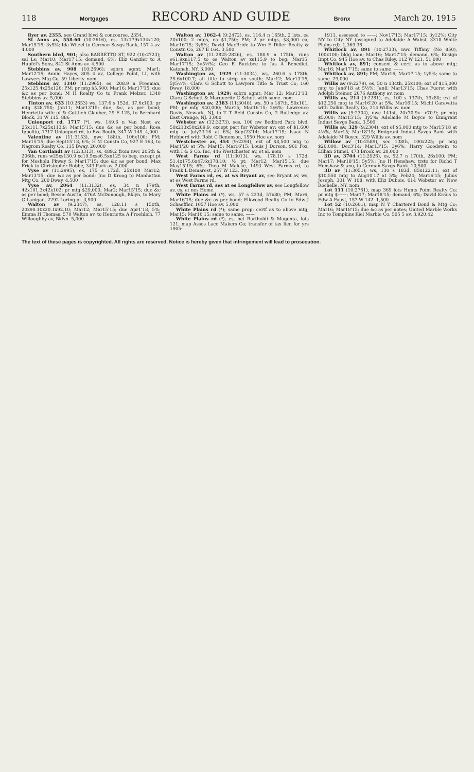118 Mortgages RECORD AND GUIDE Bronx March 20, 1915
Ryer av, 2355, see Grand blvd & concourse, 2354.
St Anns av, 558-60 (10:2616), es, 13x179x134x120; Mar15'15; 3y5%; Ida Witzel to German Savgs Bank, 157 4 av. 4,000
Southern blvd, 901; also BARRETTO ST, 922 (10:2723); sal Ls; Mar10; Mar17'15; demand, 6%; Eliz Ganzler to A Hupfel's Sons, 842 St Anns av. 4,500
Stebbins av, 908 (10:2696); sobrn agmt; Mar1; Mar12'15; Annie Hayes, 805 4 av, College Point, LI, with Lawyers Mtg Co, 59 Liberty. nom
Stebbins av, 1340 (11:2965), es, 208.9 n Freeman, 25x125.4x25x126; PM; pr mtg $5,500; Mar16; Mar17'15; due &c as per bond; M H Realty Co to Frank Melzer, 1340 Stebbins av. 5,000
Tinton av, 633 (10:2653) ws, 137.6 s 152d, 37.6x100; pr mtg $28,750; Jan11; Mar13'15; due, &c, as per bond; Henrietta wife of & Gottlieb Glauber, 29 E 125, to Bernhard Block, 31 W 115. 886
Unionport rd, 1717 (*), ws, 149.6 n Van Nest av, 25x111.7x25x113.9; Mar15'15; due &c as per bond; Rosa Ippolito, 1717 Unionport rd, to Eva Booth, 347 W 145. 4,000
Valentine av (11:3153), nwc 188th, 106x100; PM; Mar15'15; due Sept15'18, 6%; H M Constn Co, 927 E 163, to Nagrom Realty Co, 115 Bway. 20,000
Van Cortlandt av (12:3313), ss, 489.2 from nwc 205th & 206th, runs w25xs130.9 xe19.5xse6.5xn125 to beg, except pt for Mosholu Pkway S; Mar17'15; due &c as per bond; Max Frick to Christopher Bobbe, 343 Park av. 2,000
Vyse av (11:2995), es, 175 s 172d, 25x100 Mar12; Mar13'15; due &c as per bond; Jno D Kroog to Manhattan Mtg Co, 200 Bway. 4,500
Vyse av, 2064 (11:3132), es, 34 n 179th, 42x101.3x42x102; pr mtg $29,000; Mar2; Mar15'15; due &c as per bond; Bessie Austin, 476A McDonough, Bklyn, to Mary G Lanigan, 2292 Loring pl. 3,500
Walton av (9:2347), es, 128.11 s 150th, 20x90.10x20.1x92.10; Mar12; Mar15'15; due Apr1'18, 5%; Emma H Thomas, 570 Walton av, to Henrietta A Froehlich, 77 Willoughby av, Bklyn. 5,000
Walton av, 1062-4 (9:2472), es, 116.4 n 165th, 2 lots, ea 20x100; 2 mtgs, ea $1,750; PM; 2 pr mtgs, $8,000 ea; Mar16'15; 3y6%; David MacBride to Wm E Diller Realty & Constn Co, 267 E 164. 3,500
Walton av (11:2825-2826), es, 180.9 n 175th, runs e61.9xn117.5 to es Walton av xs115.9 to beg; Mar15; Mar17'15; 3y5½%; Geo E Buckbee to Jas A Benedict, Katonah, NY. 3,000
Washington av, 1929 (11:3034), ws, 260.6 s 178th, 25.6x100.7; all title to strip on south; Mar12; Mar13'15; 5y5½%; Clara G Schott to Lawyers Title & Trust Co, 160 Bway. 18,000
Washington av, 1929; sobrn agmt; Mar 12; Mar13'13; Clara G Schott & Marguerite C Schott with same. nom
Washington av, 2383 (11:3040), ws, 50 s 187th, 50x101; PM; pr mtg $40,000; Mar15; Mar16'15; 2y6%; Lawrence Davis, Newark, NJ, to T T Reid Constn Co, 2 Rutledge av, East Orange, NJ. 3,000
Webster av (12:3273), ses, 100 nw Bedford Park blvd, 50x213x50x209.9, except part for Webster av; ext of $1,600 mtg to July23'16 at 6%; Sept23'14; Mar17'15; Isaac N Hebberd with Robt C Benenson, 1550 Hoe av. nom
Westchester av, 454 (9:2294); ext of $8,500 mtg to Mar1'20 at 5%; Mar15; Mar16'15; Louis J Dorson, 961 Fox, with I & S Co. Inc, 446 Westchester av, et al. nom
West Farms rd (11:3013), ws, 178.10 s 172d, 51.4x175.6x47.6x178.10; ½ pt; Mar12; Mar15'15; due May15'15; 6%; Theo M Malcke, 1493 West Farms rd, to Frank L Demarest, 257 W 123. 300
West Farms rd, es, at ws Bryant av, see Bryant av, ws, at es West Farms rd.
West Farms rd, ses at es Longfellow av, see Longfellow av, es, at nes Home.
White Plains rd (*), ws, 57 s 223d, 57x80; PM; Mar6; Mar16'15; due &c as per bond; Elkwood Realty Co to Edw J Schaeffler, 1057 Hoe av. 5,000
White Plains rd (*); same prop; certf as to above mtg; Mar15; Mar16'15; same to same. ——
White Plains rd (*), es, bet Bartholdi & Magenta, lots 121, map Assos Lace Makers Co; transfer of tax lien for yrs 1905-
1911, assessed to ——; Nov17'13; Mar17'15; 3y12%; City NY to City NY (assigned to Adelaide A Wabst, 3318 White Plains rd). 1,369.36
Whitlock av, 891 (10:2733), nwc Tiffany (No 850), 100x100; bldg loan; Mar16; Mar17'15; demand, 6%; Ensign Impt Co, 945 Hoe av, to Chas Riley, 112 W 121. 51,000
Whitlock av, 891; consent & certf as to above mtg; Mar16; Mar17'15; same to same. ——
Whitlock av, 891; PM; Mar16; Mar17'15; 1y5%; same to same. 29,000
Willis av (9:2279), es, 50 n 134th, 25x100; ext of $15,000 mtg to Jan8'18 at 5½%; Jan8; Mar13'15; Chas Fuerst with Adolph Steiner, 2076 Anthony av. nom
Willis av, 214 (9:2281), es, 100 s 137th, 19x80; ext of $12,250 mtg to Mar16'20 at 5%; Mar16'15; Michl Caravatta with Dalkin Realty Co, 214 Willis av. nom
Willis av (9:2304), nwc 141st, 20x70.9x—x70.9; pr mtg $5,000; Mar15'15; 3y5%; Adelaide M Boyce to Emigrant Indust Savgs Bank. 3,500
Willis av, 329 (9:2304); ext of $5,000 mtg to Mar15'18 at 4½%; Mar15; Mar18'15; Emigrant Indust Savgs Bank with Adelaide M Boyce, 329 Willis av. nom
Willow av (10:2589), sec 138th, 100x225; pr mtg $20,000; Dec3'14; Mar13'15; 3y6%; Harry Goodstein to Lillian Stimel, 473 Brook av. 20,000
3D av, 3704 (11:2926), es, 52.7 n 170th, 26x100; PM; Mar17; Mar18'15; 5y5%; Jno H Henshaw, trste for Richd T Henshaw & ano, to German Savgs Bank. 10,500
3D av (11:3051), ws, 130 s 183d, 85x122.11; ext of $10,550 mtg to Aug10'17 at 5%; Feb24; Mar16'15; Julius Joseph, 301 W 108, with Eliz Dubois, 614 Webster av, New Rochelle, NY. nom
Lot 111 (10:2761), map 369 lots Hunts Point Realty Co; pr mtg $——; Mar17; Mar18'15; demand, 6%; David Kraus to Edw A Faust, 157 W 142. 1,500
Lot 52 (10:2601), map N Y Chartered Bond & Mtg Co; Mar16; Mar18'15; due &c as per notes; United Marble Works Inc to Tompkins Kiel Marble Co, 505 5 av. 3,920.42
The text of these pages is copyrighted. All rights are reserved. Notice is hereby given that infringement will lead to prosecution.